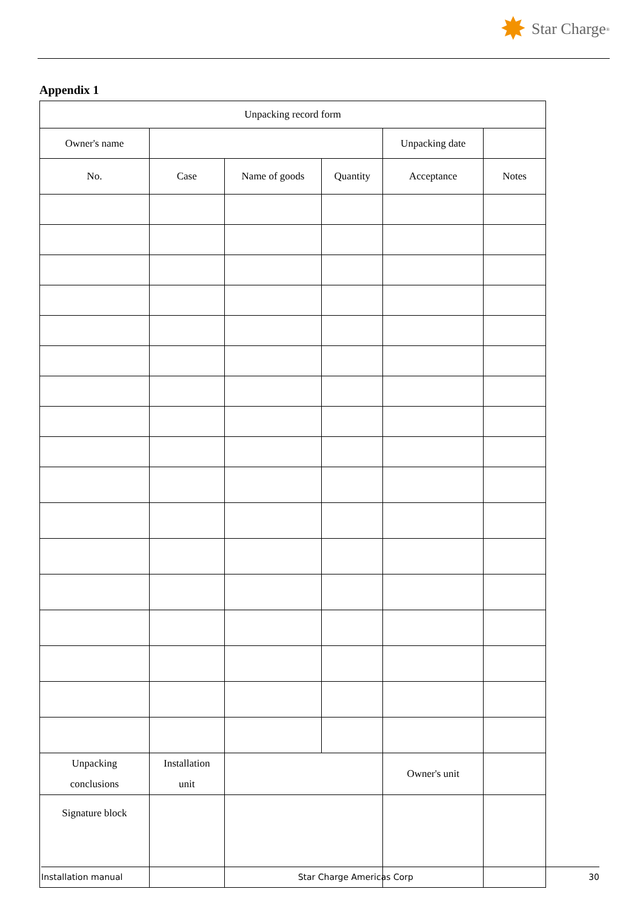✸ Star Charge<sup>®</sup>
Appendix 1
| Unpacking record form | | | | | |
| Owner's name | | | | Unpacking date | |
| No. | Case | Name of goods | Quantity | Acceptance | Notes |
| Unpacking conclusions | Installation unit | | | Owner's unit | |
| Signature block | | | | | |
Installation manual Star Charge Americas Corp 30